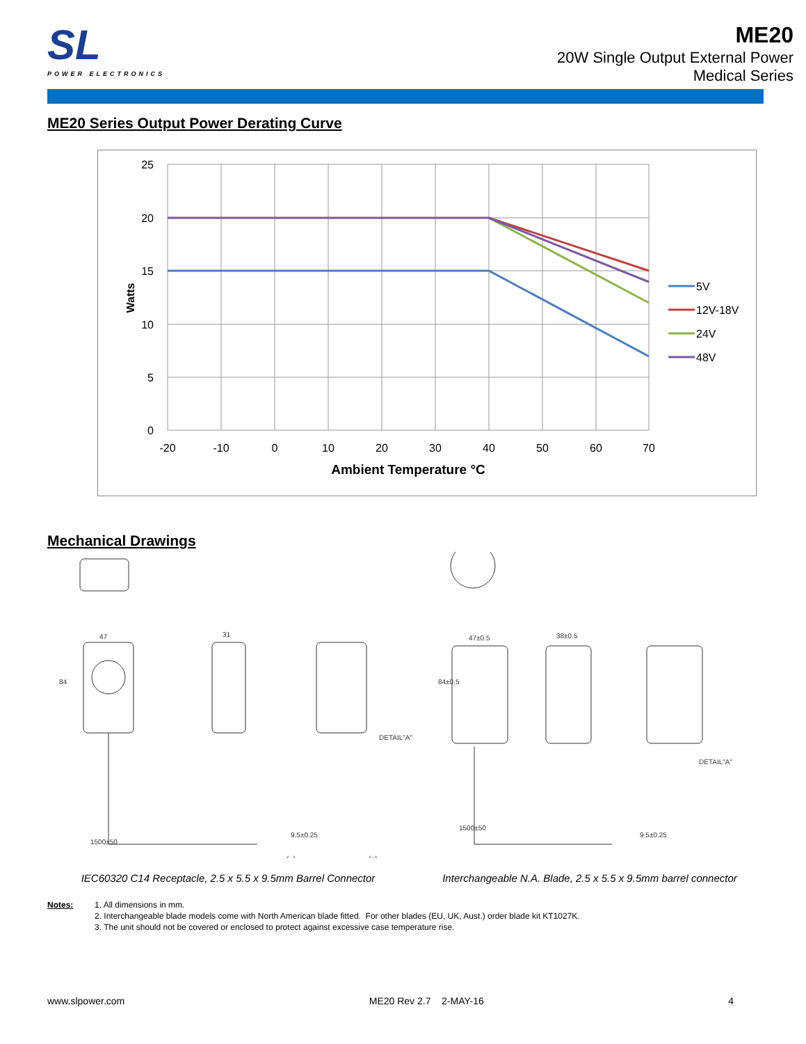SL
POWER ELECTRONICS
ME20
20W Single Output External Power
Medical Series
ME20 Series Output Power Derating Curve
25
20
15
10
5
0
-20
-10
0
10
20
30
40
50
60
70
Ambient Temperature °C
Watts
5V
12V-18V
24V
48V
Mechanical Drawings
47
31
47±0.5
38±0.5
DETAIL"A"
DETAIL"A"
9.5±0.25
9.5±0.25
84
84±0.5
1500±50
1500±50
(−)
(+)
IEC60320 C14 Receptacle, 2.5 x 5.5 x 9.5mm Barrel Connector
Interchangeable N.A. Blade, 2.5 x 5.5 x 9.5mm barrel connector
Notes: 1. All dimensions in mm.
2. Interchangeable blade models come with North American blade fitted. For other blades (EU, UK, Aust.) order blade kit KT1027K.
3. The unit should not be covered or enclosed to protect against excessive case temperature rise.
www.slpower.com ME20 Rev 2.7 2-MAY-16 4